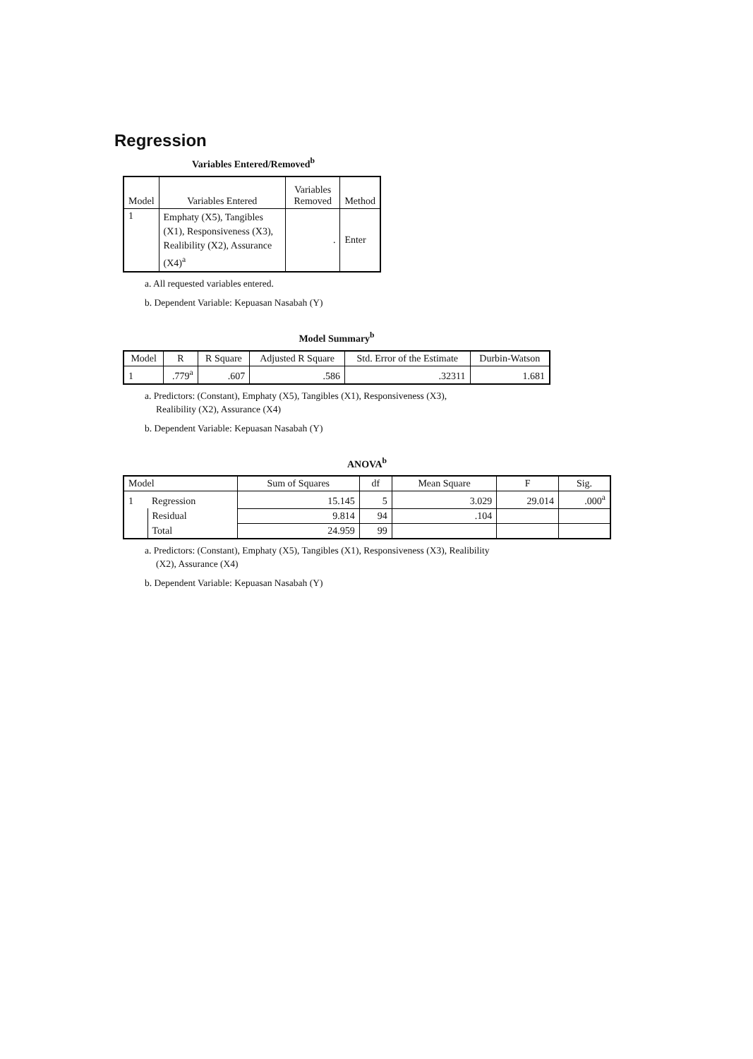Regression
Variables Entered/Removed<sup>b</sup>
| Model | Variables Entered | Variables Removed | Method |
| --- | --- | --- | --- |
| 1 | Emphaty (X5), Tangibles (X1), Responsiveness (X3), Realibility (X2), Assurance (X4)<sup>a</sup> | . | Enter |
a. All requested variables entered.
b. Dependent Variable: Kepuasan Nasabah (Y)
Model Summary<sup>b</sup>
| Model | R | R Square | Adjusted R Square | Std. Error of the Estimate | Durbin-Watson |
| --- | --- | --- | --- | --- | --- |
| 1 | .779<sup>a</sup> | .607 | .586 | .32311 | 1.681 |
a. Predictors: (Constant), Emphaty (X5), Tangibles (X1), Responsiveness (X3),
Realibility (X2), Assurance (X4)
b. Dependent Variable: Kepuasan Nasabah (Y)
ANOVA<sup>b</sup>
| Model | | Sum of Squares | df | Mean Square | F | Sig. |
| --- | --- | --- | --- | --- | --- | --- |
| 1 | Regression | 15.145 | 5 | 3.029 | 29.014 | .000<sup>a</sup> |
| | Residual | 9.814 | 94 | .104 | | |
| | Total | 24.959 | 99 | | | |
a. Predictors: (Constant), Emphaty (X5), Tangibles (X1), Responsiveness (X3), Realibility
(X2), Assurance (X4)
b. Dependent Variable: Kepuasan Nasabah (Y)